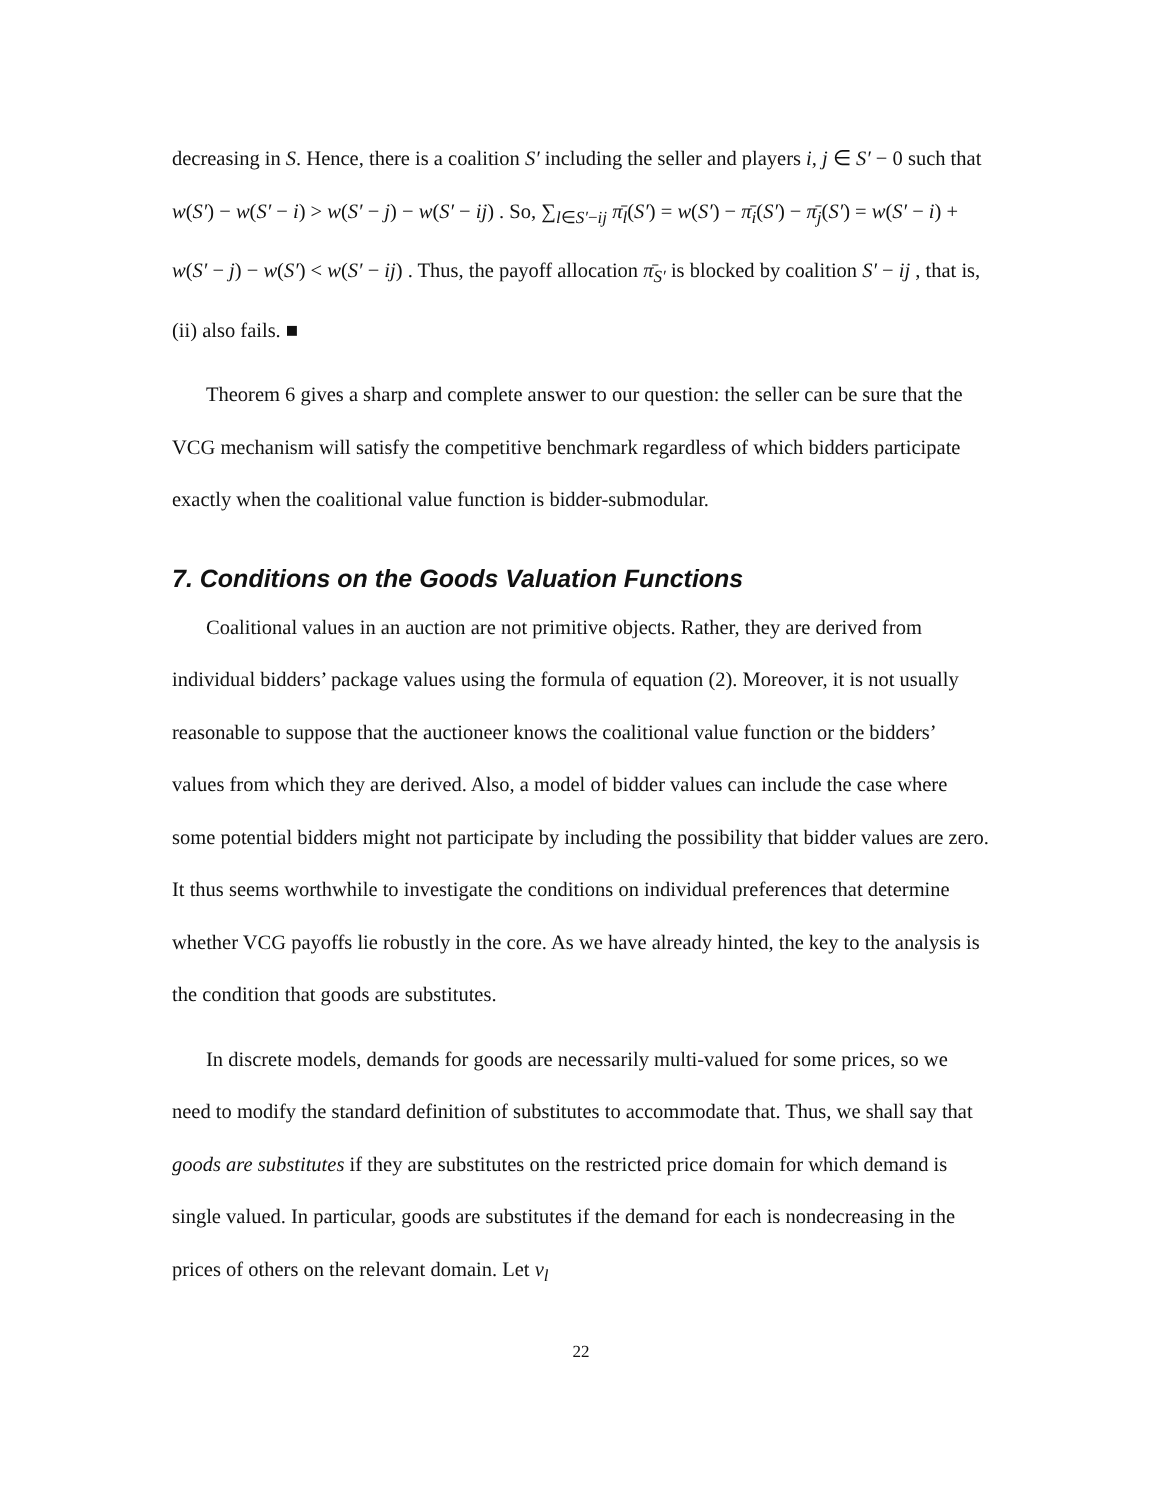decreasing in S. Hence, there is a coalition S′ including the seller and players i, j ∈ S′ − 0 such that w(S′) − w(S′ − i) > w(S′ − j) − w(S′ − ij) . So, ∑<sub>l∈S′−ij</sub> π̄<sub>l</sub>(S′) = w(S′) − π̄<sub>i</sub>(S′) − π̄<sub>j</sub>(S′) = w(S′ − i) + w(S′ − j) − w(S′) < w(S′ − ij) . Thus, the payoff allocation π̄<sub>S′</sub> is blocked by coalition S′ − ij , that is, (ii) also fails. ■
Theorem 6 gives a sharp and complete answer to our question: the seller can be sure that the VCG mechanism will satisfy the competitive benchmark regardless of which bidders participate exactly when the coalitional value function is bidder-submodular.
7. Conditions on the Goods Valuation Functions
Coalitional values in an auction are not primitive objects. Rather, they are derived from individual bidders’ package values using the formula of equation (2). Moreover, it is not usually reasonable to suppose that the auctioneer knows the coalitional value function or the bidders’ values from which they are derived. Also, a model of bidder values can include the case where some potential bidders might not participate by including the possibility that bidder values are zero. It thus seems worthwhile to investigate the conditions on individual preferences that determine whether VCG payoffs lie robustly in the core. As we have already hinted, the key to the analysis is the condition that goods are substitutes.
In discrete models, demands for goods are necessarily multi-valued for some prices, so we need to modify the standard definition of substitutes to accommodate that. Thus, we shall say that goods are substitutes if they are substitutes on the restricted price domain for which demand is single valued. In particular, goods are substitutes if the demand for each is nondecreasing in the prices of others on the relevant domain. Let v<sub>l</sub>
22